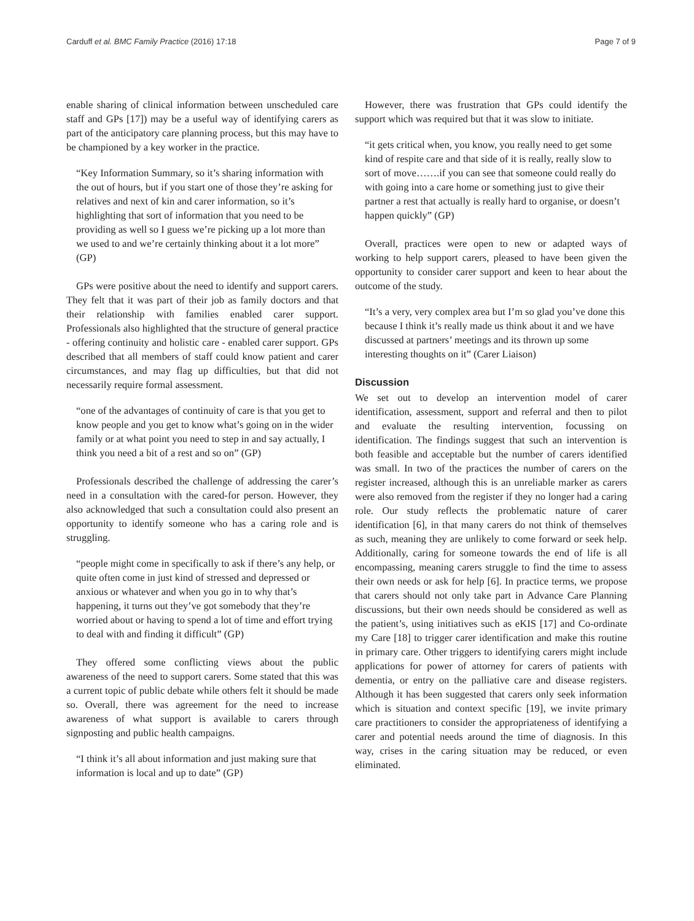Carduff et al. BMC Family Practice (2016) 17:18 Page 7 of 9
enable sharing of clinical information between unscheduled care staff and GPs [17]) may be a useful way of identifying carers as part of the anticipatory care planning process, but this may have to be championed by a key worker in the practice.
“Key Information Summary, so it’s sharing information with the out of hours, but if you start one of those they’re asking for relatives and next of kin and carer information, so it’s highlighting that sort of information that you need to be providing as well so I guess we’re picking up a lot more than we used to and we’re certainly thinking about it a lot more” (GP)
GPs were positive about the need to identify and support carers. They felt that it was part of their job as family doctors and that their relationship with families enabled carer support. Professionals also highlighted that the structure of general practice - offering continuity and holistic care - enabled carer support. GPs described that all members of staff could know patient and carer circumstances, and may flag up difficulties, but that did not necessarily require formal assessment.
“one of the advantages of continuity of care is that you get to know people and you get to know what’s going on in the wider family or at what point you need to step in and say actually, I think you need a bit of a rest and so on” (GP)
Professionals described the challenge of addressing the carer’s need in a consultation with the cared-for person. However, they also acknowledged that such a consultation could also present an opportunity to identify someone who has a caring role and is struggling.
“people might come in specifically to ask if there’s any help, or quite often come in just kind of stressed and depressed or anxious or whatever and when you go in to why that’s happening, it turns out they’ve got somebody that they’re worried about or having to spend a lot of time and effort trying to deal with and finding it difficult” (GP)
They offered some conflicting views about the public awareness of the need to support carers. Some stated that this was a current topic of public debate while others felt it should be made so. Overall, there was agreement for the need to increase awareness of what support is available to carers through signposting and public health campaigns.
“I think it’s all about information and just making sure that information is local and up to date” (GP)
However, there was frustration that GPs could identify the support which was required but that it was slow to initiate.
“it gets critical when, you know, you really need to get some kind of respite care and that side of it is really, really slow to sort of move…….if you can see that someone could really do with going into a care home or something just to give their partner a rest that actually is really hard to organise, or doesn’t happen quickly” (GP)
Overall, practices were open to new or adapted ways of working to help support carers, pleased to have been given the opportunity to consider carer support and keen to hear about the outcome of the study.
“It’s a very, very complex area but I’m so glad you’ve done this because I think it’s really made us think about it and we have discussed at partners’ meetings and its thrown up some interesting thoughts on it” (Carer Liaison)
Discussion
We set out to develop an intervention model of carer identification, assessment, support and referral and then to pilot and evaluate the resulting intervention, focussing on identification. The findings suggest that such an intervention is both feasible and acceptable but the number of carers identified was small. In two of the practices the number of carers on the register increased, although this is an unreliable marker as carers were also removed from the register if they no longer had a caring role. Our study reflects the problematic nature of carer identification [6], in that many carers do not think of themselves as such, meaning they are unlikely to come forward or seek help. Additionally, caring for someone towards the end of life is all encompassing, meaning carers struggle to find the time to assess their own needs or ask for help [6]. In practice terms, we propose that carers should not only take part in Advance Care Planning discussions, but their own needs should be considered as well as the patient’s, using initiatives such as eKIS [17] and Co-ordinate my Care [18] to trigger carer identification and make this routine in primary care. Other triggers to identifying carers might include applications for power of attorney for carers of patients with dementia, or entry on the palliative care and disease registers. Although it has been suggested that carers only seek information which is situation and context specific [19], we invite primary care practitioners to consider the appropriateness of identifying a carer and potential needs around the time of diagnosis. In this way, crises in the caring situation may be reduced, or even eliminated.